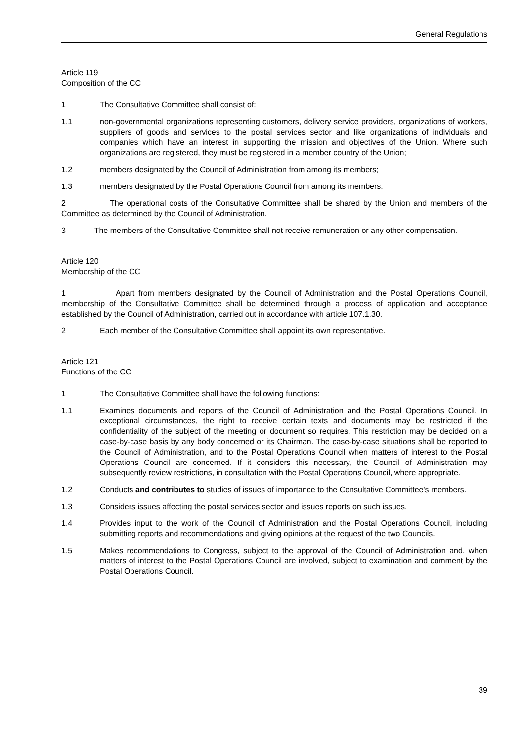General Regulations
Article 119
Composition of the CC
1 The Consultative Committee shall consist of:
1.1 non-governmental organizations representing customers, delivery service providers, organizations of workers, suppliers of goods and services to the postal services sector and like organizations of individuals and companies which have an interest in supporting the mission and objectives of the Union. Where such organizations are registered, they must be registered in a member country of the Union;
1.2 members designated by the Council of Administration from among its members;
1.3 members designated by the Postal Operations Council from among its members.
2 The operational costs of the Consultative Committee shall be shared by the Union and members of the Committee as determined by the Council of Administration.
3 The members of the Consultative Committee shall not receive remuneration or any other compensation.
Article 120
Membership of the CC
1 Apart from members designated by the Council of Administration and the Postal Operations Council, membership of the Consultative Committee shall be determined through a process of application and acceptance established by the Council of Administration, carried out in accordance with article 107.1.30.
2 Each member of the Consultative Committee shall appoint its own representative.
Article 121
Functions of the CC
1 The Consultative Committee shall have the following functions:
1.1 Examines documents and reports of the Council of Administration and the Postal Operations Council. In exceptional circumstances, the right to receive certain texts and documents may be restricted if the confidentiality of the subject of the meeting or document so requires. This restriction may be decided on a case-by-case basis by any body concerned or its Chairman. The case-by-case situations shall be reported to the Council of Administration, and to the Postal Operations Council when matters of interest to the Postal Operations Council are concerned. If it considers this necessary, the Council of Administration may subsequently review restrictions, in consultation with the Postal Operations Council, where appropriate.
1.2 Conducts and contributes to studies of issues of importance to the Consultative Committee's members.
1.3 Considers issues affecting the postal services sector and issues reports on such issues.
1.4 Provides input to the work of the Council of Administration and the Postal Operations Council, including submitting reports and recommendations and giving opinions at the request of the two Councils.
1.5 Makes recommendations to Congress, subject to the approval of the Council of Administration and, when matters of interest to the Postal Operations Council are involved, subject to examination and comment by the Postal Operations Council.
39